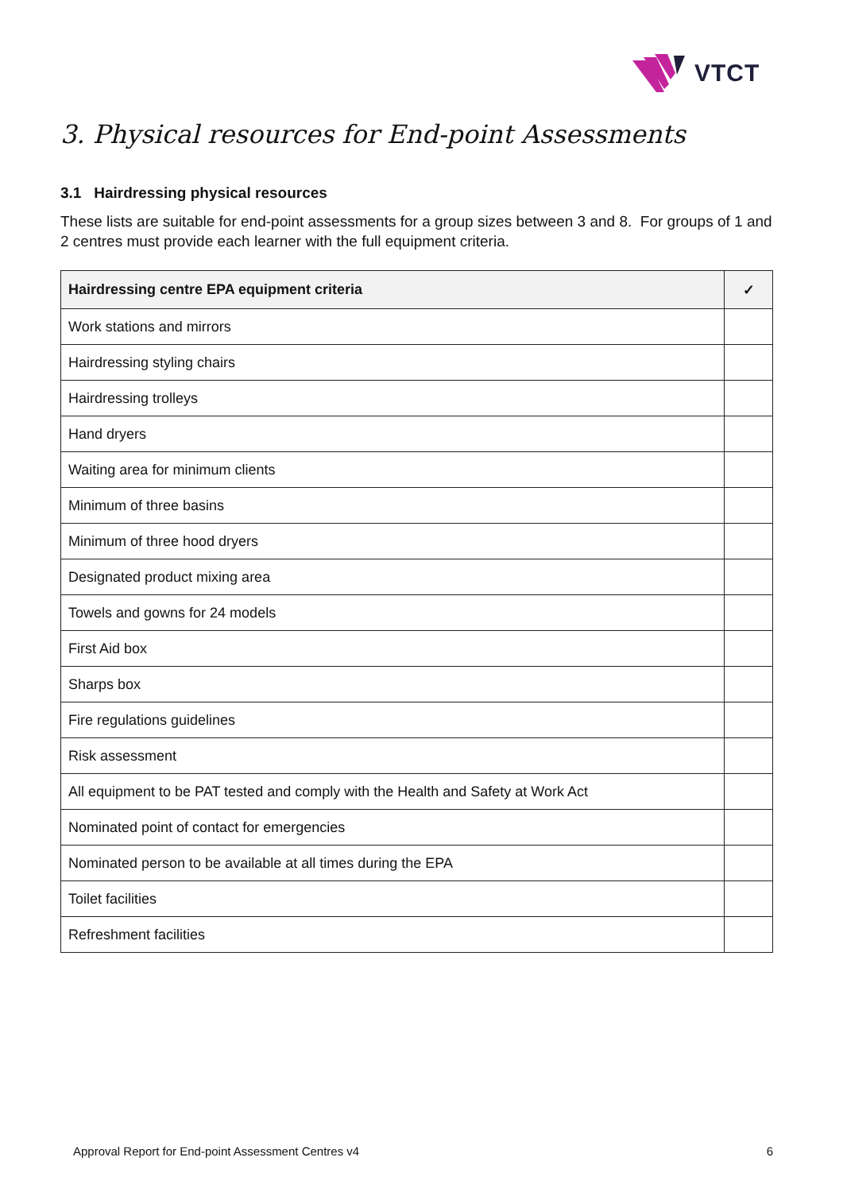VTCT
3. Physical resources for End-point Assessments
3.1 Hairdressing physical resources
These lists are suitable for end-point assessments for a group sizes between 3 and 8. For groups of 1 and 2 centres must provide each learner with the full equipment criteria.
| Hairdressing centre EPA equipment criteria | ✓ |
| --- | --- |
| Work stations and mirrors | |
| Hairdressing styling chairs | |
| Hairdressing trolleys | |
| Hand dryers | |
| Waiting area for minimum clients | |
| Minimum of three basins | |
| Minimum of three hood dryers | |
| Designated product mixing area | |
| Towels and gowns for 24 models | |
| First Aid box | |
| Sharps box | |
| Fire regulations guidelines | |
| Risk assessment | |
| All equipment to be PAT tested and comply with the Health and Safety at Work Act | |
| Nominated point of contact for emergencies | |
| Nominated person to be available at all times during the EPA | |
| Toilet facilities | |
| Refreshment facilities | |
Approval Report for End-point Assessment Centres v4 6